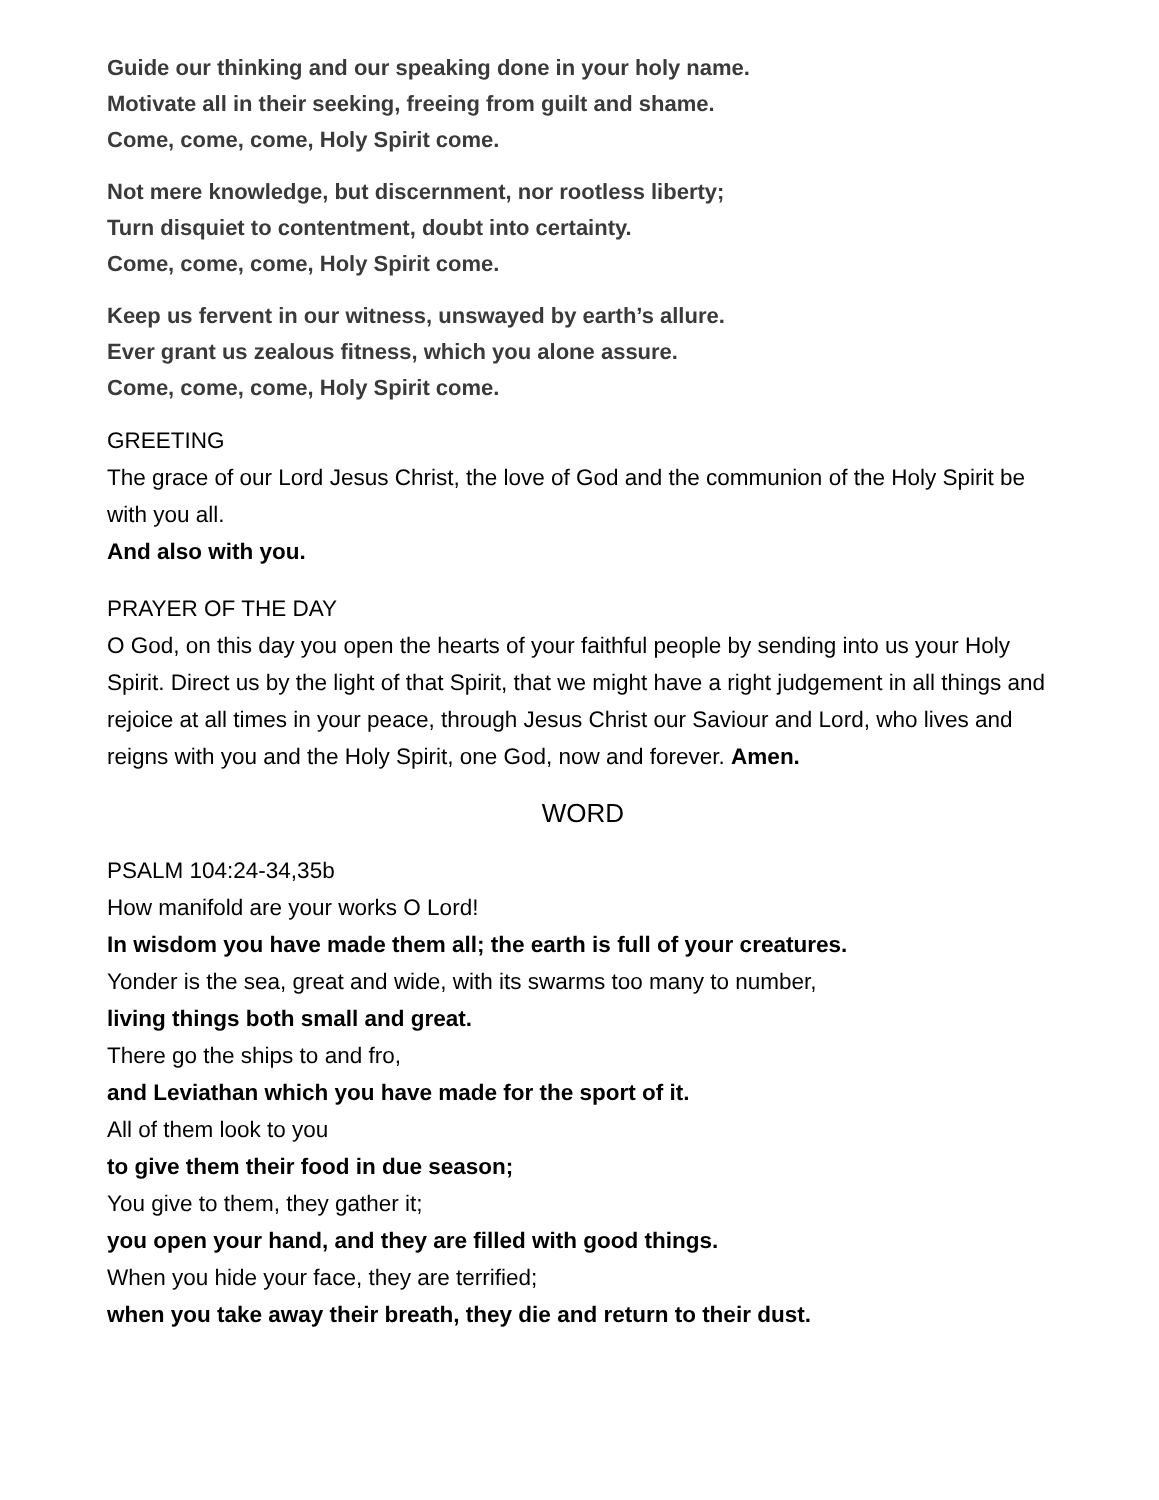Guide our thinking and our speaking done in your holy name.
Motivate all in their seeking, freeing from guilt and shame.
Come, come, come, Holy Spirit come.
Not mere knowledge, but discernment, nor rootless liberty;
Turn disquiet to contentment, doubt into certainty.
Come, come, come, Holy Spirit come.
Keep us fervent in our witness, unswayed by earth’s allure.
Ever grant us zealous fitness, which you alone assure.
Come, come, come, Holy Spirit come.
GREETING
The grace of our Lord Jesus Christ, the love of God and the communion of the Holy Spirit be with you all.
And also with you.
PRAYER OF THE DAY
O God, on this day you open the hearts of your faithful people by sending into us your Holy Spirit. Direct us by the light of that Spirit, that we might have a right judgement in all things and rejoice at all times in your peace, through Jesus Christ our Saviour and Lord, who lives and reigns with you and the Holy Spirit, one God, now and forever. Amen.
WORD
PSALM 104:24-34,35b
How manifold are your works O Lord!
In wisdom you have made them all; the earth is full of your creatures.
Yonder is the sea, great and wide, with its swarms too many to number,
living things both small and great.
There go the ships to and fro,
and Leviathan which you have made for the sport of it.
All of them look to you
to give them their food in due season;
You give to them, they gather it;
you open your hand, and they are filled with good things.
When you hide your face, they are terrified;
when you take away their breath, they die and return to their dust.